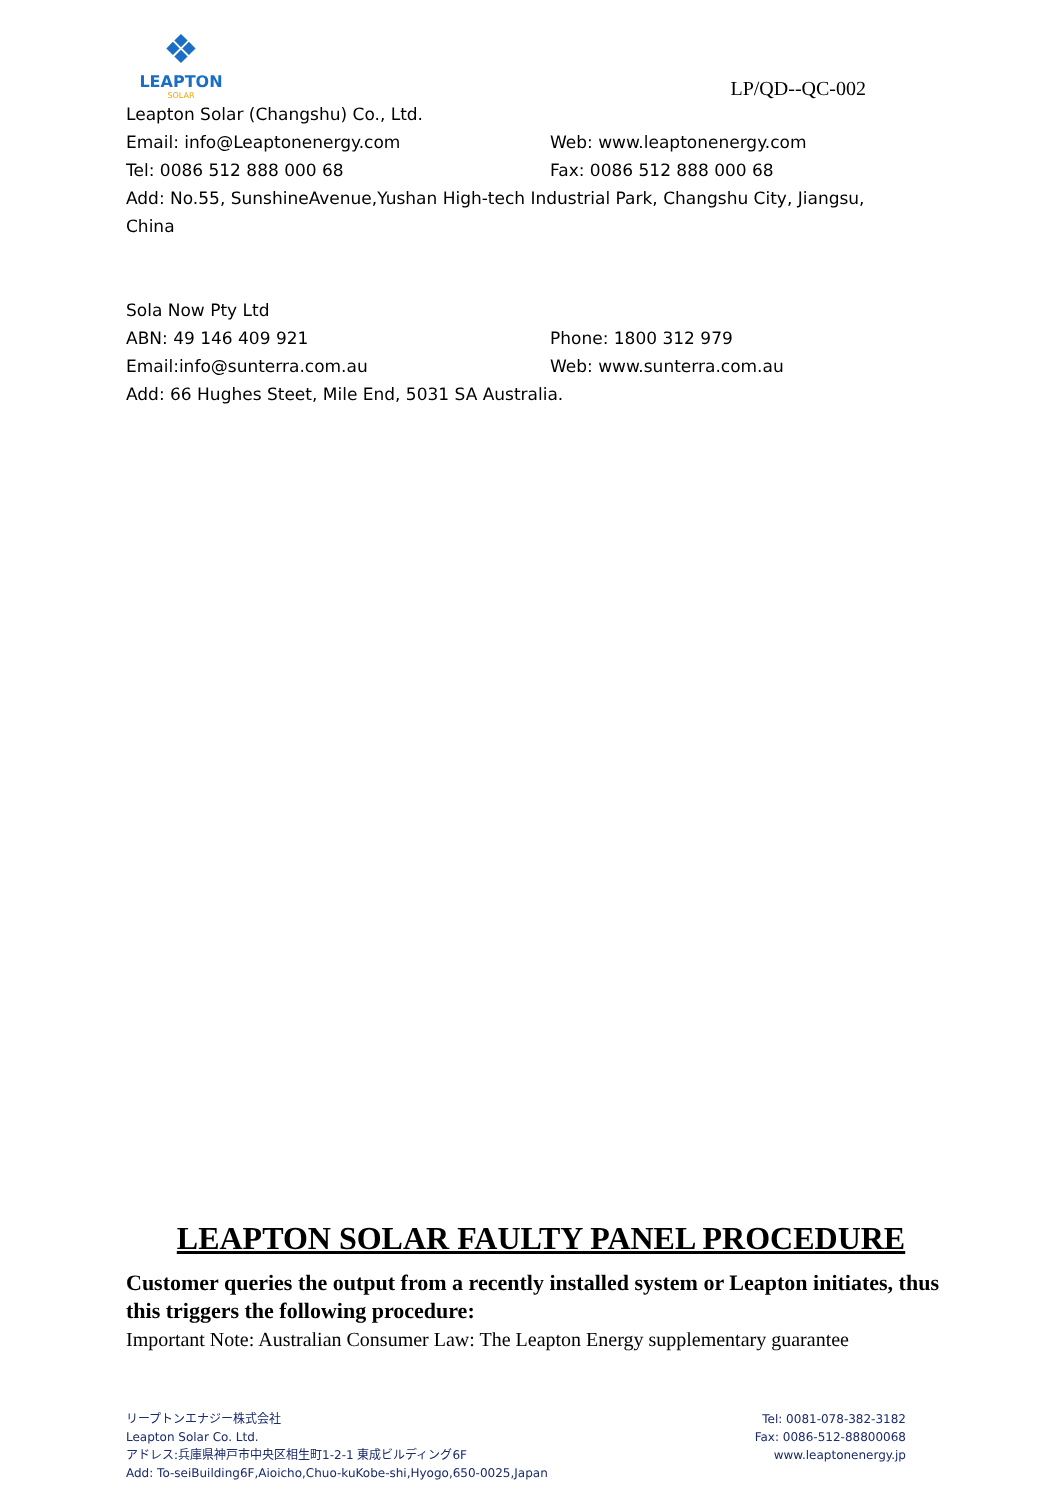❖
LEAPTON
SOLAR
LP/QD--QC-002
Leapton Solar (Changshu) Co., Ltd.
Email: info@Leaptonenergy.com Web: www.leaptonenergy.com
Tel: 0086 512 888 000 68 Fax: 0086 512 888 000 68
Add: No.55, SunshineAvenue,Yushan High-tech Industrial Park, Changshu City, Jiangsu, China
Sola Now Pty Ltd
ABN: 49 146 409 921 Phone: 1800 312 979
Email:info@sunterra.com.au Web: www.sunterra.com.au
Add: 66 Hughes Steet, Mile End, 5031 SA Australia.
LEAPTON SOLAR FAULTY PANEL PROCEDURE
Customer queries the output from a recently installed system or Leapton initiates, thus this triggers the following procedure:
Important Note: Australian Consumer Law: The Leapton Energy supplementary guarantee
リープトンエナジー株式会社
Leapton Solar Co. Ltd.
アドレス:兵庫県神戸市中央区相生町1-2-1 東成ビルディング6F
Add: To-seiBuilding6F,Aioicho,Chuo-kuKobe-shi,Hyogo,650-0025,Japan
Tel: 0081-078-382-3182
Fax: 0086-512-88800068
www.leaptonenergy.jp